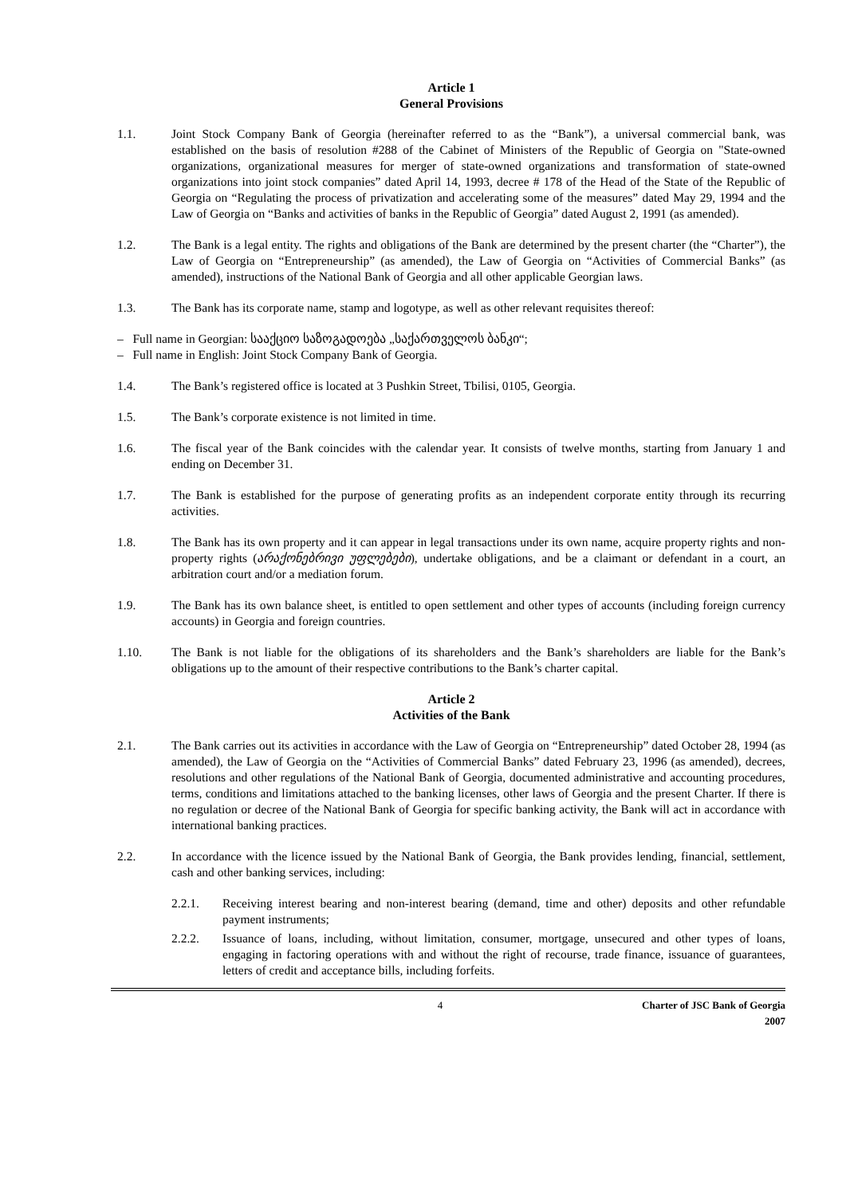Article 1
General Provisions
1.1. Joint Stock Company Bank of Georgia (hereinafter referred to as the “Bank”), a universal commercial bank, was established on the basis of resolution #288 of the Cabinet of Ministers of the Republic of Georgia on "State-owned organizations, organizational measures for merger of state-owned organizations and transformation of state-owned organizations into joint stock companies” dated April 14, 1993, decree # 178 of the Head of the State of the Republic of Georgia on “Regulating the process of privatization and accelerating some of the measures” dated May 29, 1994 and the Law of Georgia on “Banks and activities of banks in the Republic of Georgia” dated August 2, 1991 (as amended).
1.2. The Bank is a legal entity. The rights and obligations of the Bank are determined by the present charter (the “Charter”), the Law of Georgia on “Entrepreneurship” (as amended), the Law of Georgia on “Activities of Commercial Banks” (as amended), instructions of the National Bank of Georgia and all other applicable Georgian laws.
1.3. The Bank has its corporate name, stamp and logotype, as well as other relevant requisites thereof:
– Full name in Georgian: სააქციო საზოგადოება „საქართველოს ბანკი“;
– Full name in English: Joint Stock Company Bank of Georgia.
1.4. The Bank’s registered office is located at 3 Pushkin Street, Tbilisi, 0105, Georgia.
1.5. The Bank’s corporate existence is not limited in time.
1.6. The fiscal year of the Bank coincides with the calendar year. It consists of twelve months, starting from January 1 and ending on December 31.
1.7. The Bank is established for the purpose of generating profits as an independent corporate entity through its recurring activities.
1.8. The Bank has its own property and it can appear in legal transactions under its own name, acquire property rights and non-property rights (არაქონებრივი უფლებები), undertake obligations, and be a claimant or defendant in a court, an arbitration court and/or a mediation forum.
1.9. The Bank has its own balance sheet, is entitled to open settlement and other types of accounts (including foreign currency accounts) in Georgia and foreign countries.
1.10. The Bank is not liable for the obligations of its shareholders and the Bank’s shareholders are liable for the Bank’s obligations up to the amount of their respective contributions to the Bank’s charter capital.
Article 2
Activities of the Bank
2.1. The Bank carries out its activities in accordance with the Law of Georgia on “Entrepreneurship” dated October 28, 1994 (as amended), the Law of Georgia on the “Activities of Commercial Banks” dated February 23, 1996 (as amended), decrees, resolutions and other regulations of the National Bank of Georgia, documented administrative and accounting procedures, terms, conditions and limitations attached to the banking licenses, other laws of Georgia and the present Charter. If there is no regulation or decree of the National Bank of Georgia for specific banking activity, the Bank will act in accordance with international banking practices.
2.2. In accordance with the licence issued by the National Bank of Georgia, the Bank provides lending, financial, settlement, cash and other banking services, including:
2.2.1. Receiving interest bearing and non-interest bearing (demand, time and other) deposits and other refundable payment instruments;
2.2.2. Issuance of loans, including, without limitation, consumer, mortgage, unsecured and other types of loans, engaging in factoring operations with and without the right of recourse, trade finance, issuance of guarantees, letters of credit and acceptance bills, including forfeits.
4 Charter of JSC Bank of Georgia
2007